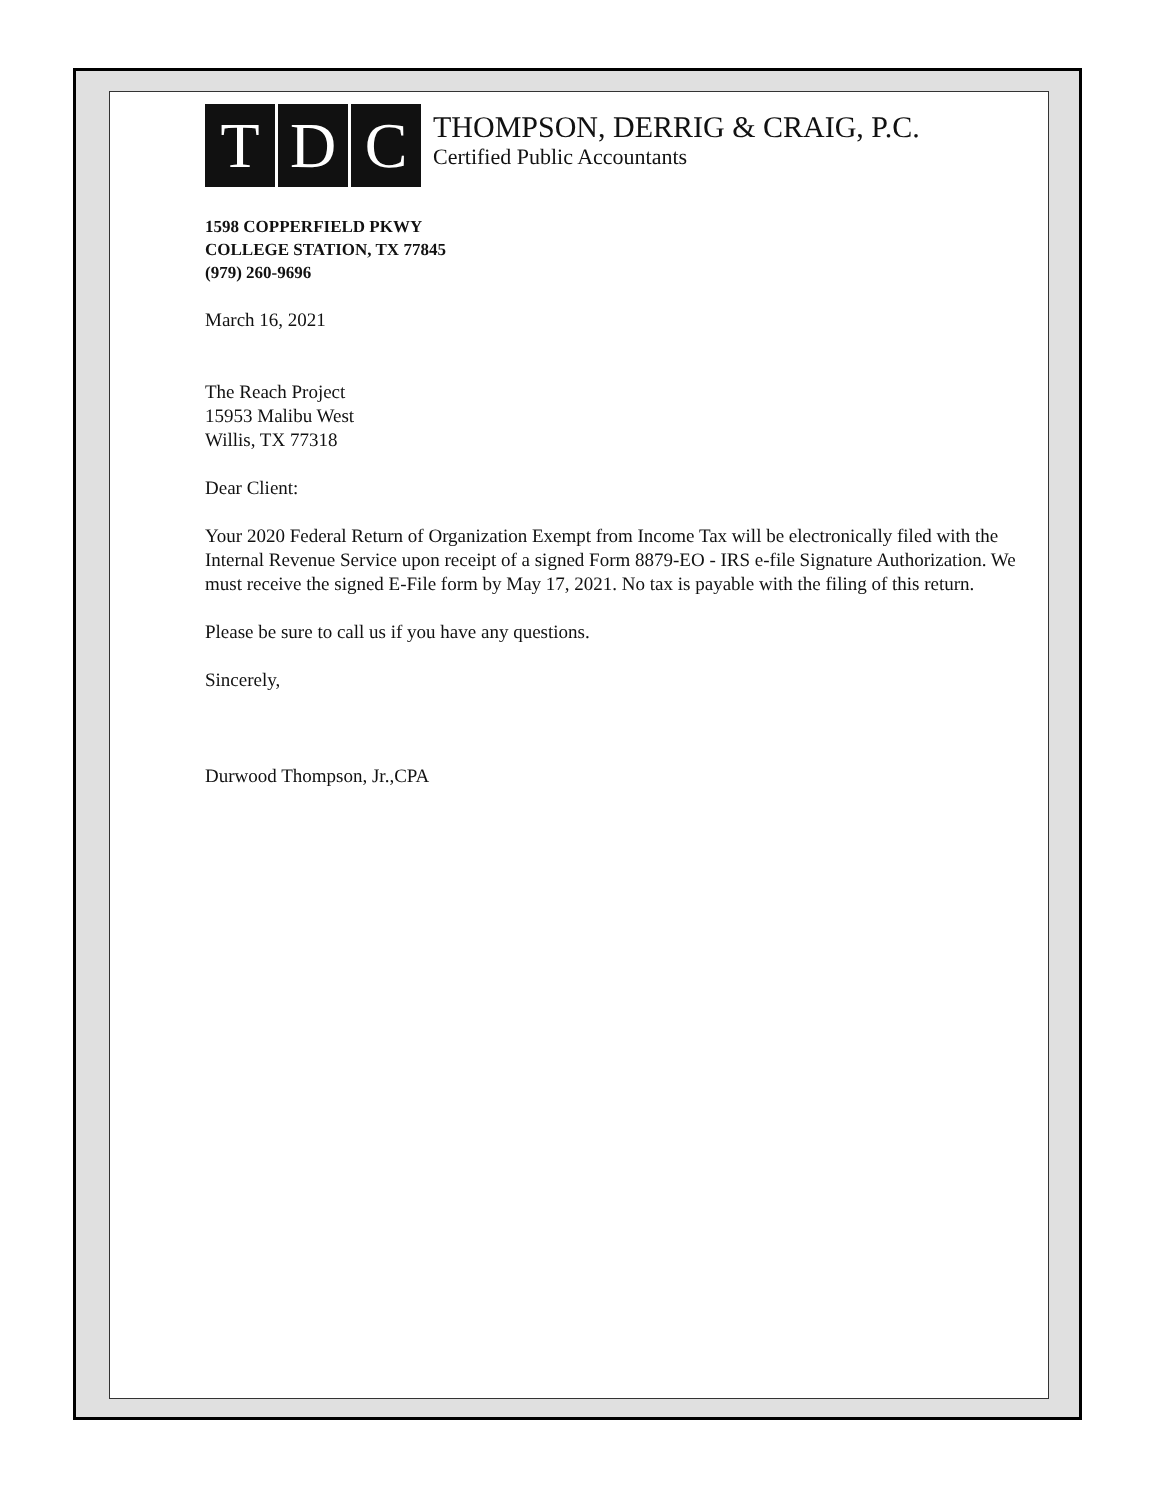T D C
THOMPSON, DERRIG & CRAIG, P.C.
Certified Public Accountants
1598 COPPERFIELD PKWY
COLLEGE STATION, TX 77845
(979) 260-9696
March 16, 2021
The Reach Project
15953 Malibu West
Willis, TX 77318
Dear Client:
Your 2020 Federal Return of Organization Exempt from Income Tax will be electronically filed with the Internal Revenue Service upon receipt of a signed Form 8879-EO - IRS e-file Signature Authorization. We must receive the signed E-File form by May 17, 2021. No tax is payable with the filing of this return.
Please be sure to call us if you have any questions.
Sincerely,
Durwood Thompson, Jr.,CPA